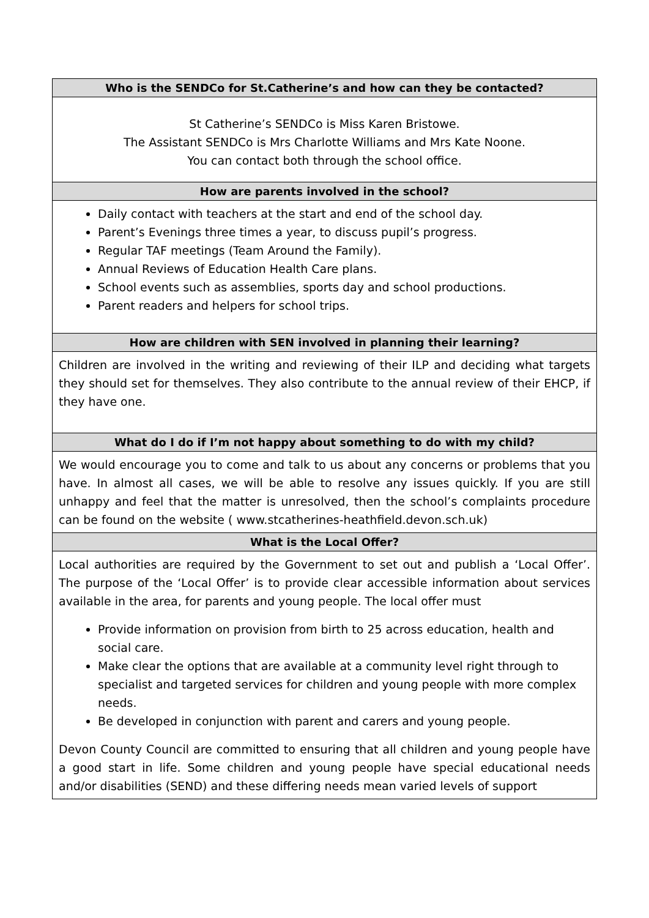| Who is the SENDCo for St.Catherine’s and how can they be contacted? |
| --- |
| St Catherine’s SENDCo is Miss Karen Bristowe. The Assistant SENDCo is Mrs Charlotte Williams and Mrs Kate Noone. You can contact both through the school office. |
| How are parents involved in the school? |
| Daily contact with teachers at the start and end of the school day. Parent’s Evenings three times a year, to discuss pupil’s progress. Regular TAF meetings (Team Around the Family). Annual Reviews of Education Health Care plans. School events such as assemblies, sports day and school productions. Parent readers and helpers for school trips. |
| How are children with SEN involved in planning their learning? |
| Children are involved in the writing and reviewing of their ILP and deciding what targets they should set for themselves. They also contribute to the annual review of their EHCP, if they have one. |
| What do I do if I’m not happy about something to do with my child? |
| We would encourage you to come and talk to us about any concerns or problems that you have. In almost all cases, we will be able to resolve any issues quickly. If you are still unhappy and feel that the matter is unresolved, then the school’s complaints procedure can be found on the website ( www.stcatherines-heathfield.devon.sch.uk) |
| What is the Local Offer? |
| Local authorities are required by the Government to set out and publish a ‘Local Offer’. The purpose of the ‘Local Offer’ is to provide clear accessible information about services available in the area, for parents and young people. The local offer must Provide information on provision from birth to 25 across education, health and social care. Make clear the options that are available at a community level right through to specialist and targeted services for children and young people with more complex needs. Be developed in conjunction with parent and carers and young people. Devon County Council are committed to ensuring that all children and young people have a good start in life. Some children and young people have special educational needs and/or disabilities (SEND) and these differing needs mean varied levels of support |